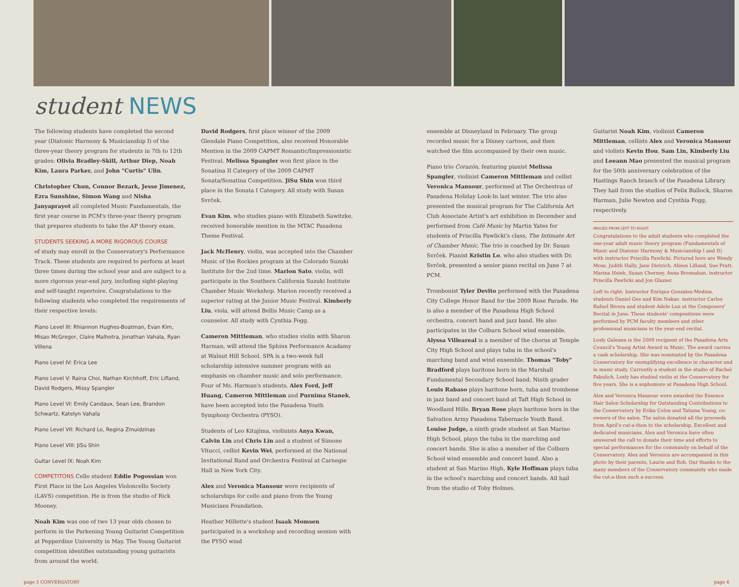student NEWS
The following students have completed the second year (Diatonic Harmony & Musicianship I) of the three-year theory program for students in 7th to 12th grades: Olivia Bradley-Skill, Arthur Diep, Noah Kim, Laura Parker, and John "Curtis" Ulin.
Christopher Chun, Connor Bezark, Jesse Jimenez, Ezra Sunshine, Simon Wang and Nisha Janyaprayot all completed Music Fundamentals, the first year course in PCM's three-year theory program that prepares students to take the AP theory exam.
STUDENTS SEEKING A MORE RIGOROUS COURSE
of study may enroll in the Conservatory's Performance Track. These students are required to perform at least three times during the school year and are subject to a more rigorous year-end jury, including sight-playing and self-taught repertoire. Congratulations to the following students who completed the requirements of their respective levels:
Piano Level III: Rhiannon Hughes-Boatman, Evan Kim, Misao McGregor, Claire Malhotra, Jonathan Vahala, Ryan Villena
Piano Level IV: Erica Lee
Piano Level V: Raina Choi, Nathan Kirchhoff, Eric Lifland, David Rodgers, Missy Spangler
Piano Level VI: Emily Candaux, Sean Lee, Brandon Schwartz, Katelyn Vahala
Piano Level VII: Richard Lo, Regina Zmuidzinas
Piano Level VIII: JiSu Shin
Guitar Level IX: Noah Kim
COMPETITONS Cello student Eddie Pogossian won First Place in the Los Angeles Violoncello Society (LAVS) competition. He is from the studio of Rick Mooney.
Noah Kim was one of two 13 year olds chosen to perform in the Parkening Young Guitarist Competition at Pepperdine University in May. The Young Guitarist competition identifies outstanding young guitarists from around the world.
David Rodgers, first place winner of the 2009 Glendale Piano Competition, also received Honorable Mention in the 2009 CAPMT Romantic/Impressionistic Festival. Melissa Spangler won first place in the Sonatina II Category of the 2009 CAPMT Sonata/Sonatina Competition. JiSu Shin won third place in the Sonata I Category. All study with Susan Svrček.
Evan Kim, who studies piano with Elizabeth Sawitzke, received honorable mention in the MTAC Pasadena Theme Festival.
Jack McHenry, violin, was accepted into the Chamber Music of the Rockies program at the Colorado Suzuki Institute for the 2nd time. Marion Sato, violin, will participate in the Southern California Suzuki Institute Chamber Music Workshop. Marion recently received a superior rating at the Junior Music Festival. Kimberly Liu, viola, will attend Bellis Music Camp as a counselor. All study with Cynthia Fogg.
Cameron Mittleman, who studies violin with Sharon Harman, will attend the Sphinx Performance Acadamy at Walnut Hill School. SPA is a two-week full scholarship intensive summer program with an emphasis on chamber music and solo performance. Four of Ms. Harman's students, Alex Ford, Jeff Huang, Cameron Mittleman and Purnima Stanek, have been accepted into the Pasadena Youth Symphony Orchestra (PYSO).
Students of Leo Kitajima, violinists Anya Kwan, Calvin Lin and Chris Lin and a student of Simone Vitucci, cellist Kevin Wei, performed at the National Invitational Band and Orchestra Festival at Carnegie Hall in New York City.
Alex and Veronica Mansour were recipients of scholarships for cello and piano from the Young Musicians Foundation.
Heather Millette's student Isaak Momsen participated in a workshop and recording session with the PYSO wind
ensemble at Disneyland in February. The group recorded music for a Disney cartoon, and then watched the film accompanied by their own music.
Piano trio Corazón, featuring pianist Melissa Spangler, violinist Cameron Mittleman and cellist Veronica Mansour, performed at The Orchestras of Pasadena Holiday Look-In last winter. The trio also presented the musical program for The California Art Club Associate Artist's art exhibition in December and performed from Café Music by Martin Yates for students of Priscilla Pawlicki's class, The Intimate Art of Chamber Music. The trio is coached by Dr. Susan Svrček. Pianist Kristin Lo, who also studies with Dr. Svrček, presented a senior piano recital on June 7 at PCM.
Trombonist Tyler Devito performed with the Pasadena City College Honor Band for the 2009 Rose Parade. He is also a member of the Pasadena High School orchestra, concert band and jazz band. He also participates in the Colburn School wind ensemble. Alyssa Villeareal is a member of the chorus at Temple City High School and plays tuba in the school's marching band and wind ensemble. Thomas "Toby" Bradford plays baritone horn in the Marshall Fundamental Secondary School band. Ninth grader Louis Rabaso plays baritone horn, tuba and trombone in jazz band and concert band at Taft High School in Woodland Hills. Bryan Rose plays baritone horn in the Salvation Army Pasadena Tabernacle Youth Band. Louise Judge, a ninth grade student at San Marino High School, plays the tuba in the marching and concert bands. She is also a member of the Colburn School wind ensemble and concert band. Also a student at San Marino High, Kyle Hoffman plays tuba in the school's marching and concert bands. All hail from the studio of Toby Holmes.
Guitarist Noah Kim, violinist Cameron Mittleman, cellists Alex and Veronica Mansour and violists Kevin Hou, Sam Lin, Kimberly Liu and Leeann Mao presented the musical program for the 50th anniversary celebration of the Hastings Ranch branch of the Pasadena Library. They hail from the studios of Felix Bullock, Sharon Harman, Julie Newton and Cynthia Fogg, respectively.
IMAGES FROM LEFT TO RIGHT:
Congratulations to the adult students who completed the one-year adult music theory program (Fundamentals of Music and Diatonic Harmony & Musicianship I and II) with instructor Priscilla Pawlicki. Pictured here are Wendy Moss, Judith Hally, Jane Dietrich, Alison Lifland, Sue Pratt, Marina Hsieh, Susan Cherney, Anna Bresnahan, instructor Priscilla Pawlicki and Jon Glazier.
Left to right: Instructor Enrique Gonzalez-Medina, students Daniel Gee and Kim Nakae, instructor Carlos Rafael Rivera and student Adele Lun at the Composers' Recital in June. These students' compositions were performed by PCM faculty members and other professional musicians in the year-end recital.
Lesly Galeana is the 2009 recipient of the Pasadena Arts Council's Young Artist Award in Music. The award carries a cash scholarship. She was nominated by the Pasadena Conservatory for exemplifying excellence in character and in music study. Currently a student in the studio of Rachel Fabulich, Lesly has studied violin at the Conservatory for five years. She is a sophomore at Pasadena High School.
Alex and Veronica Mansour were awarded the Essence Hair Salon Scholarship for Outstanding Contributions to the Conservatory by Erika Colon and Tatiana Young, co-owners of the salon. The salon donated all the proceeds from April's cut-a-thon to the scholarship. Excellent and dedicated musicians, Alex and Veronica have often answered the call to donate their time and efforts to special performances for the community on behalf of the Conservatory. Alex and Veronica are accompanied in this photo by their parents, Laurie and Rob. Our thanks to the many members of the Conservatory community who made the cut-a-thon such a success.
page 3 CONVERSATORY page 4